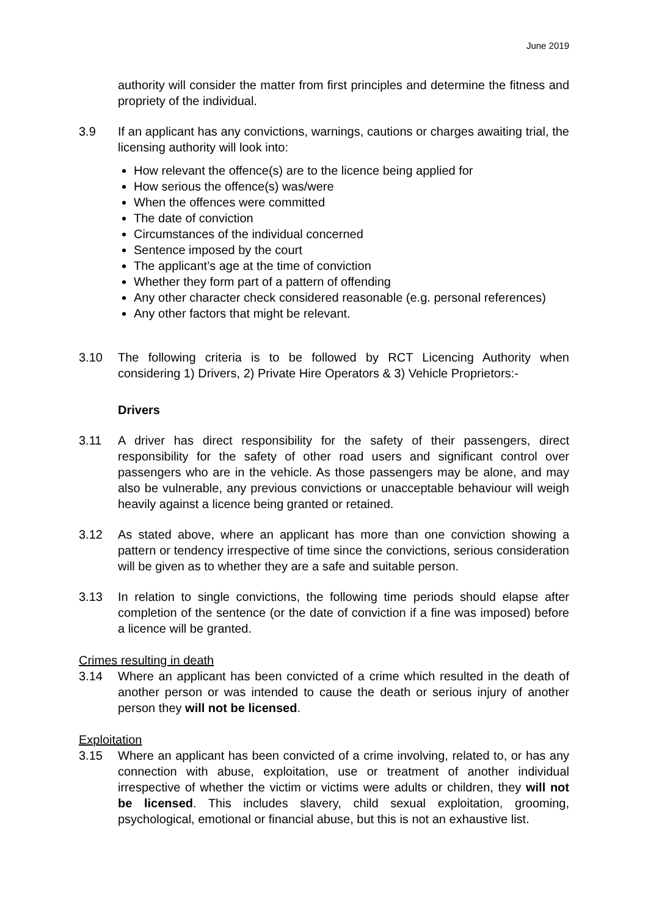June 2019
authority will consider the matter from first principles and determine the fitness and propriety of the individual.
3.9 If an applicant has any convictions, warnings, cautions or charges awaiting trial, the licensing authority will look into:
How relevant the offence(s) are to the licence being applied for
How serious the offence(s) was/were
When the offences were committed
The date of conviction
Circumstances of the individual concerned
Sentence imposed by the court
The applicant’s age at the time of conviction
Whether they form part of a pattern of offending
Any other character check considered reasonable (e.g. personal references)
Any other factors that might be relevant.
3.10 The following criteria is to be followed by RCT Licencing Authority when considering 1) Drivers, 2) Private Hire Operators & 3) Vehicle Proprietors:-
Drivers
3.11 A driver has direct responsibility for the safety of their passengers, direct responsibility for the safety of other road users and significant control over passengers who are in the vehicle. As those passengers may be alone, and may also be vulnerable, any previous convictions or unacceptable behaviour will weigh heavily against a licence being granted or retained.
3.12 As stated above, where an applicant has more than one conviction showing a pattern or tendency irrespective of time since the convictions, serious consideration will be given as to whether they are a safe and suitable person.
3.13 In relation to single convictions, the following time periods should elapse after completion of the sentence (or the date of conviction if a fine was imposed) before a licence will be granted.
Crimes resulting in death
3.14 Where an applicant has been convicted of a crime which resulted in the death of another person or was intended to cause the death or serious injury of another person they will not be licensed.
Exploitation
3.15 Where an applicant has been convicted of a crime involving, related to, or has any connection with abuse, exploitation, use or treatment of another individual irrespective of whether the victim or victims were adults or children, they will not be licensed. This includes slavery, child sexual exploitation, grooming, psychological, emotional or financial abuse, but this is not an exhaustive list.